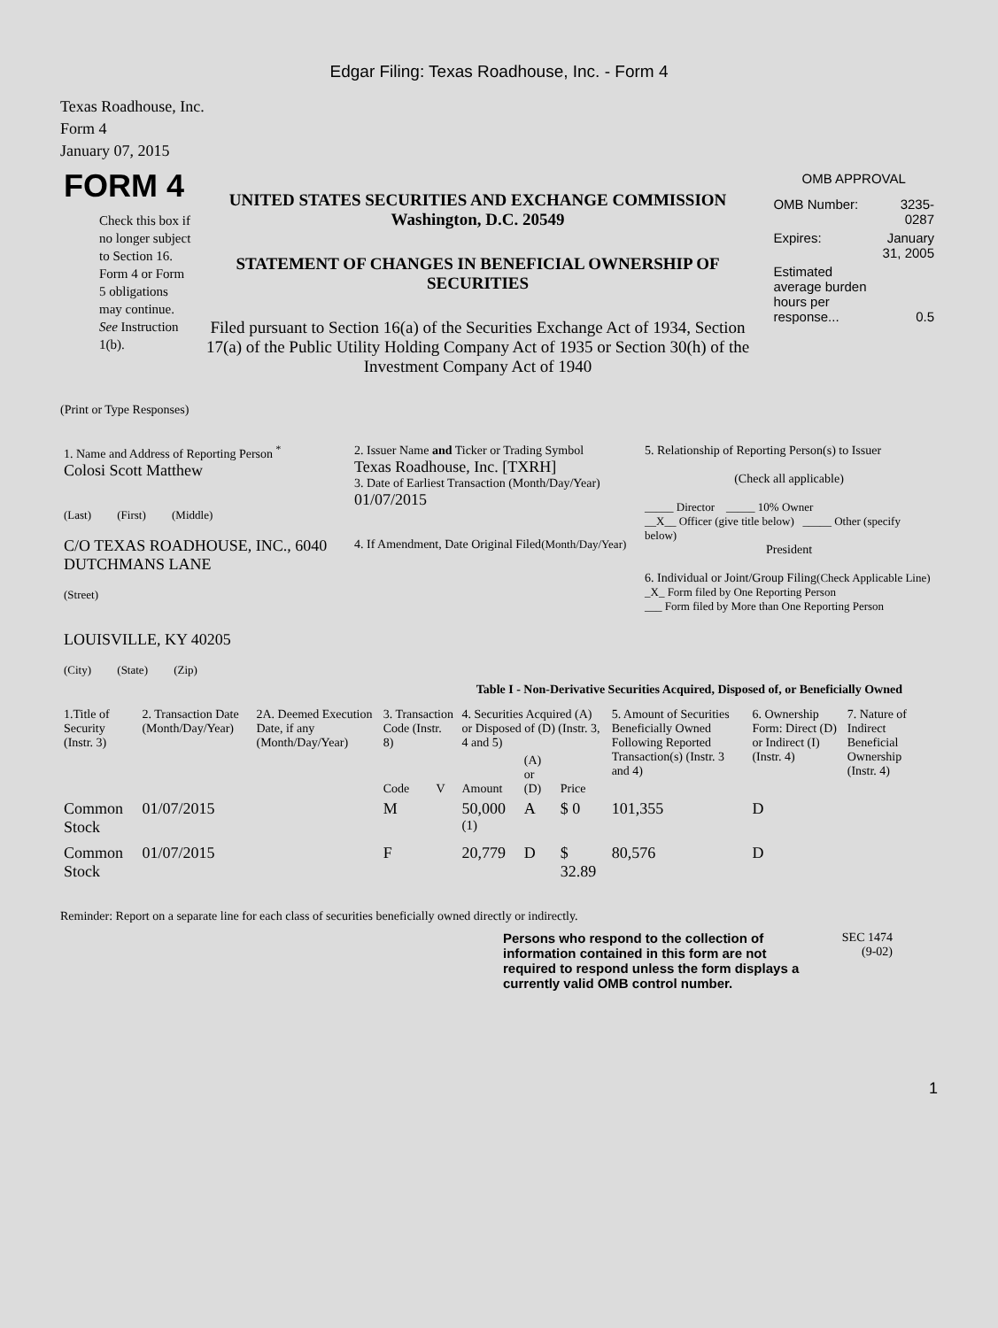Edgar Filing: Texas Roadhouse, Inc. - Form 4
Texas Roadhouse, Inc.
Form 4
January 07, 2015
FORM 4
Check this box if no longer subject to Section 16. Form 4 or Form 5 obligations may continue. See Instruction 1(b).
UNITED STATES SECURITIES AND EXCHANGE COMMISSION
Washington, D.C. 20549
STATEMENT OF CHANGES IN BENEFICIAL OWNERSHIP OF SECURITIES
Filed pursuant to Section 16(a) of the Securities Exchange Act of 1934, Section 17(a) of the Public Utility Holding Company Act of 1935 or Section 30(h) of the Investment Company Act of 1940
OMB APPROVAL
| OMB Number: | 3235-0287 |
| Expires: | January 31, 2005 |
| Estimated average burden hours per response... | 0.5 |
(Print or Type Responses)
| 1. Name and Address of Reporting Person <sup>*</sup> Colosi Scott Matthew (Last) (First) (Middle) C/O TEXAS ROADHOUSE, INC., 6040 DUTCHMANS LANE (Street) LOUISVILLE, KY 40205 (City) (State) (Zip) | 2. Issuer Name and Ticker or Trading Symbol Texas Roadhouse, Inc. [TXRH] 3. Date of Earliest Transaction (Month/Day/Year) 01/07/2015 4. If Amendment, Date Original Filed (Month/Day/Year) | 5. Relationship of Reporting Person(s) to Issuer (Check all applicable) _____ Director _____ 10% Owner __X__ Officer (give title below) _____ Other (specify below) President 6. Individual or Joint/Group Filing (Check Applicable Line) _X_ Form filed by One Reporting Person ___ Form filed by More than One Reporting Person |
Table I - Non-Derivative Securities Acquired, Disposed of, or Beneficially Owned
| 1.Title of Security (Instr. 3) | 2. Transaction Date (Month/Day/Year) | 2A. Deemed Execution Date, if any (Month/Day/Year) | 3. Transaction Code (Instr. 8) | | 4. Securities Acquired (A) or Disposed of (D) (Instr. 3, 4 and 5) | | | 5. Amount of Securities Beneficially Owned Following Reported Transaction(s) (Instr. 3 and 4) | 6. Ownership Form: Direct (D) or Indirect (I) (Instr. 4) | 7. Nature of Indirect Beneficial Ownership (Instr. 4) |
| --- | --- | --- | --- | --- | --- | --- | --- | --- | --- | --- |
| | | | Code | V | Amount | (A) or (D) | Price | | | |
| Common Stock | 01/07/2015 | | M | | 50,000 <sup>(1)</sup> | A | $ 0 | 101,355 | D | |
| Common Stock | 01/07/2015 | | F | | 20,779 | D | $ 32.89 | 80,576 | D | |
Reminder: Report on a separate line for each class of securities beneficially owned directly or indirectly.
Persons who respond to the collection of information contained in this form are not required to respond unless the form displays a currently valid OMB control number.
SEC 1474
(9-02)
1